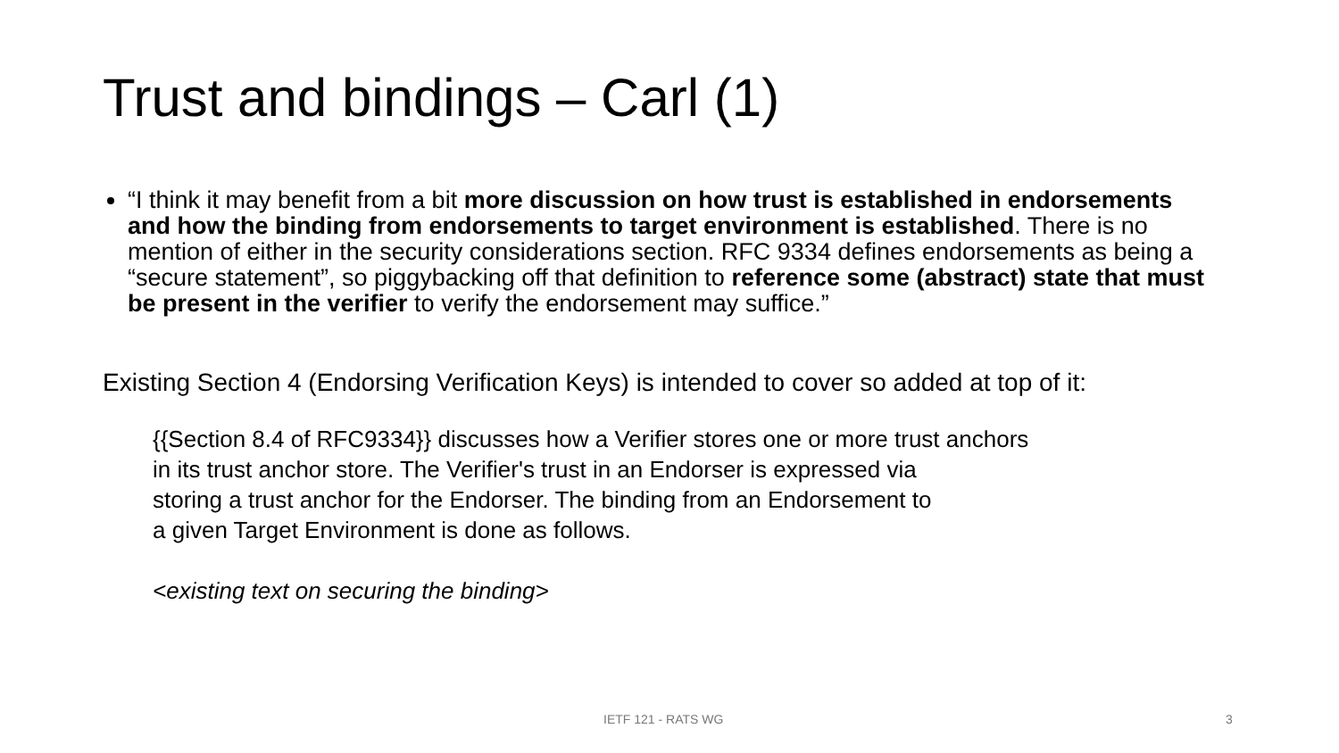Trust and bindings – Carl (1)
“I think it may benefit from a bit more discussion on how trust is established in endorsements and how the binding from endorsements to target environment is established. There is no mention of either in the security considerations section. RFC 9334 defines endorsements as being a “secure statement”, so piggybacking off that definition to reference some (abstract) state that must be present in the verifier to verify the endorsement may suffice.”
Existing Section 4 (Endorsing Verification Keys) is intended to cover so added at top of it:
{{Section 8.4 of RFC9334}} discusses how a Verifier stores one or more trust anchors
in its trust anchor store. The Verifier's trust in an Endorser is expressed via
storing a trust anchor for the Endorser. The binding from an Endorsement to
a given Target Environment is done as follows.
<existing text on securing the binding>
IETF 121 - RATS WG 3